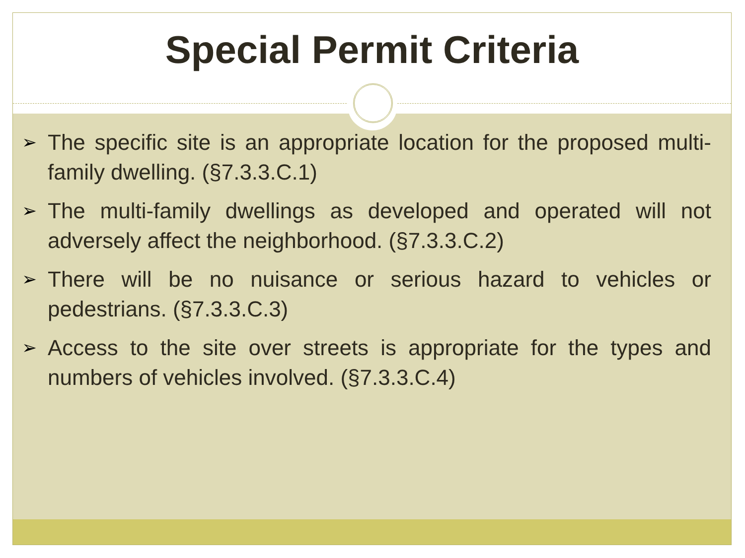Special Permit Criteria
➢ The specific site is an appropriate location for the proposed multi-family dwelling. (§7.3.3.C.1)
➢ The multi-family dwellings as developed and operated will not adversely affect the neighborhood. (§7.3.3.C.2)
➢ There will be no nuisance or serious hazard to vehicles or pedestrians. (§7.3.3.C.3)
➢ Access to the site over streets is appropriate for the types and numbers of vehicles involved. (§7.3.3.C.4)